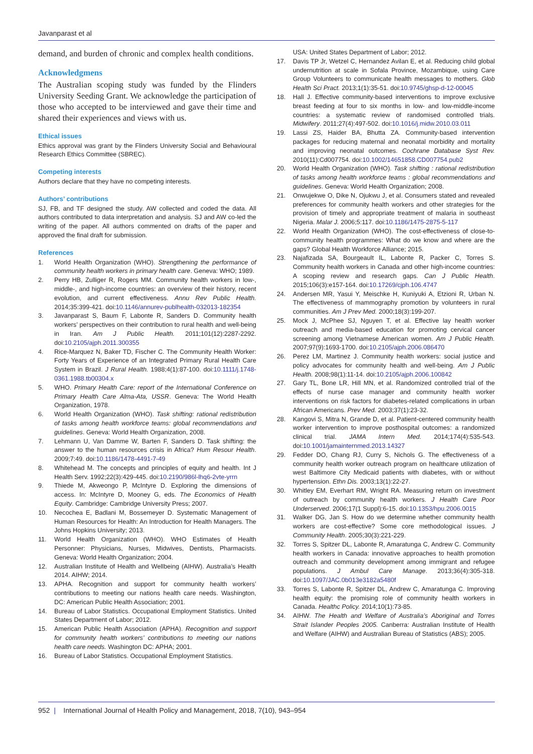Javanparast et al
demand, and burden of chronic and complex health conditions.
Acknowledgmens
The Australian scoping study was funded by the Flinders University Seeding Grant. We acknowledge the participation of those who accepted to be interviewed and gave their time and shared their experiences and views with us.
Ethical issues
Ethics approval was grant by the Flinders University Social and Behavioural Research Ethics Committee (SBREC).
Competing interests
Authors declare that they have no competing interests.
Authors’ contributions
SJ, FB, and TF designed the study. AW collected and coded the data. All authors contributed to data interpretation and analysis. SJ and AW co-led the writing of the paper. All authors commented on drafts of the paper and approved the final draft for submission.
References
1. World Health Organization (WHO). Strengthening the performance of community health workers in primary health care. Geneva: WHO; 1989.
2. Perry HB, Zulliger R, Rogers MM. Community health workers in low-, middle-, and high-income countries: an overview of their history, recent evolution, and current effectiveness. Annu Rev Public Health. 2014;35:399-421. doi:10.1146/annurev-publhealth-032013-182354
3. Javanparast S, Baum F, Labonte R, Sanders D. Community health workers’ perspectives on their contribution to rural health and well-being in Iran. Am J Public Health. 2011;101(12):2287-2292. doi:10.2105/ajph.2011.300355
4. Rice-Marquez N, Baker TD, Fischer C. The Community Health Worker: Forty Years of Experience of an Integrated Primary Rural Health Care System in Brazil. J Rural Health. 1988;4(1):87-100. doi:10.1111/j.1748-0361.1988.tb00304.x
5. WHO. Primary Health Care: report of the International Conference on Primary Health Care Alma-Ata, USSR. Geneva: The World Health Organization, 1978.
6. World Health Organization (WHO). Task shifting: rational redistribution of tasks among health workforce teams: global recommendations and guidelines. Geneva: World Health Organization, 2008.
7. Lehmann U, Van Damme W, Barten F, Sanders D. Task shifting: the answer to the human resources crisis in Africa? Hum Resour Health. 2009;7:49. doi:10.1186/1478-4491-7-49
8. Whitehead M. The concepts and principles of equity and health. Int J Health Serv. 1992;22(3):429-445. doi:10.2190/986l-lhq6-2vte-yrrn
9. Thiede M, Akweongo P, McIntyre D. Exploring the dimensions of access. In: McIntyre D, Mooney G, eds. The Economics of Health Equity. Cambridge: Cambridge University Press; 2007.
10. Necochea E, Badlani M, Bossemeyer D. Systematic Management of Human Resources for Health: An Introduction for Health Managers. The Johns Hopkins University; 2013.
11. World Health Organization (WHO). WHO Estimates of Health Personner: Physicians, Nurses, Midwives, Dentists, Pharmacists. Geneva: World Health Organization; 2004.
12. Australian Institute of Health and Wellbeing (AIHW). Australia’s Health 2014. AIHW; 2014.
13. APHA. Recognition and support for community health workers’ contributions to meeting our nations health care needs. Washington, DC: American Public Health Association; 2001.
14. Bureau of Labor Statistics. Occupational Employment Statistics. United States Department of Labor; 2012.
15. American Public Health Association (APHA). Recognition and support for community health workers’ contributions to meeting our nations health care needs. Washington DC: APHA; 2001.
16. Bureau of Labor Statistics. Occupational Employment Statistics.
USA: United States Department of Labor; 2012.
17. Davis TP Jr, Wetzel C, Hernandez Avilan E, et al. Reducing child global undernutrition at scale in Sofala Province, Mozambique, using Care Group Volunteers to communicate health messages to mothers. Glob Health Sci Pract. 2013;1(1):35-51. doi:10.9745/ghsp-d-12-00045
18. Hall J. Effective community-based interventions to improve exclusive breast feeding at four to six months in low- and low-middle-income countries: a systematic review of randomised controlled trials. Midwifery. 2011;27(4):497-502. doi:10.1016/j.midw.2010.03.011
19. Lassi ZS, Haider BA, Bhutta ZA. Community-based intervention packages for reducing maternal and neonatal morbidity and mortality and improving neonatal outcomes. Cochrane Database Syst Rev. 2010(11):Cd007754. doi:10.1002/14651858.CD007754.pub2
20. World Health Organization (WHO). Task shifting : rational redistribution of tasks among health workforce teams : global recommendations and guidelines. Geneva: World Health Organization; 2008.
21. Onwujekwe O, Dike N, Ojukwu J, et al. Consumers stated and revealed preferences for community health workers and other strategies for the provision of timely and appropriate treatment of malaria in southeast Nigeria. Malar J. 2006;5:117. doi:10.1186/1475-2875-5-117
22. World Health Organization (WHO). The cost-effectiveness of close-to-community health programmes: What do we know and where are the gaps? Global Health Workforce Alliance; 2015.
23. Najafizada SA, Bourgeault IL, Labonte R, Packer C, Torres S. Community health workers in Canada and other high-income countries: A scoping review and research gaps. Can J Public Health. 2015;106(3):e157-164. doi:10.17269/cjph.106.4747
24. Andersen MR, Yasui Y, Meischke H, Kuniyuki A, Etzioni R, Urban N. The effectiveness of mammography promotion by volunteers in rural communities. Am J Prev Med. 2000;18(3):199-207.
25. Mock J, McPhee SJ, Nguyen T, et al. Effective lay health worker outreach and media-based education for promoting cervical cancer screening among Vietnamese American women. Am J Public Health. 2007;97(9):1693-1700. doi:10.2105/ajph.2006.086470
26. Perez LM, Martinez J. Community health workers: social justice and policy advocates for community health and well-being. Am J Public Health. 2008;98(1):11-14. doi:10.2105/ajph.2006.100842
27. Gary TL, Bone LR, Hill MN, et al. Randomized controlled trial of the effects of nurse case manager and community health worker interventions on risk factors for diabetes-related complications in urban African Americans. Prev Med. 2003;37(1):23-32.
28. Kangovi S, Mitra N, Grande D, et al. Patient-centered community health worker intervention to improve posthospital outcomes: a randomized clinical trial. JAMA Intern Med. 2014;174(4):535-543. doi:10.1001/jamainternmed.2013.14327
29. Fedder DO, Chang RJ, Curry S, Nichols G. The effectiveness of a community health worker outreach program on healthcare utilization of west Baltimore City Medicaid patients with diabetes, with or without hypertension. Ethn Dis. 2003;13(1):22-27.
30. Whitley EM, Everhart RM, Wright RA. Measuring return on investment of outreach by community health workers. J Health Care Poor Underserved. 2006;17(1 Suppl):6-15. doi:10.1353/hpu.2006.0015
31. Walker DG, Jan S. How do we determine whether community health workers are cost-effective? Some core methodological issues. J Community Health. 2005;30(3):221-229.
32. Torres S, Spitzer DL, Labonte R, Amaratunga C, Andrew C. Community health workers in Canada: innovative approaches to health promotion outreach and community development among immigrant and refugee populations. J Ambul Care Manage. 2013;36(4):305-318. doi:10.1097/JAC.0b013e3182a5480f
33. Torres S, Labonte R, Spitzer DL, Andrew C, Amaratunga C. Improving health equity: the promising role of community health workers in Canada. Healthc Policy. 2014;10(1):73-85.
34. AIHW. The Health and Welfare of Australia’s Aboriginal and Torres Strait Islander Peoples 2005. Canberra: Australian Institute of Health and Welfare (AIHW) and Australian Bureau of Statistics (ABS); 2005.
952 | International Journal of Health Policy and Management, 2018, 7(10), 943–954